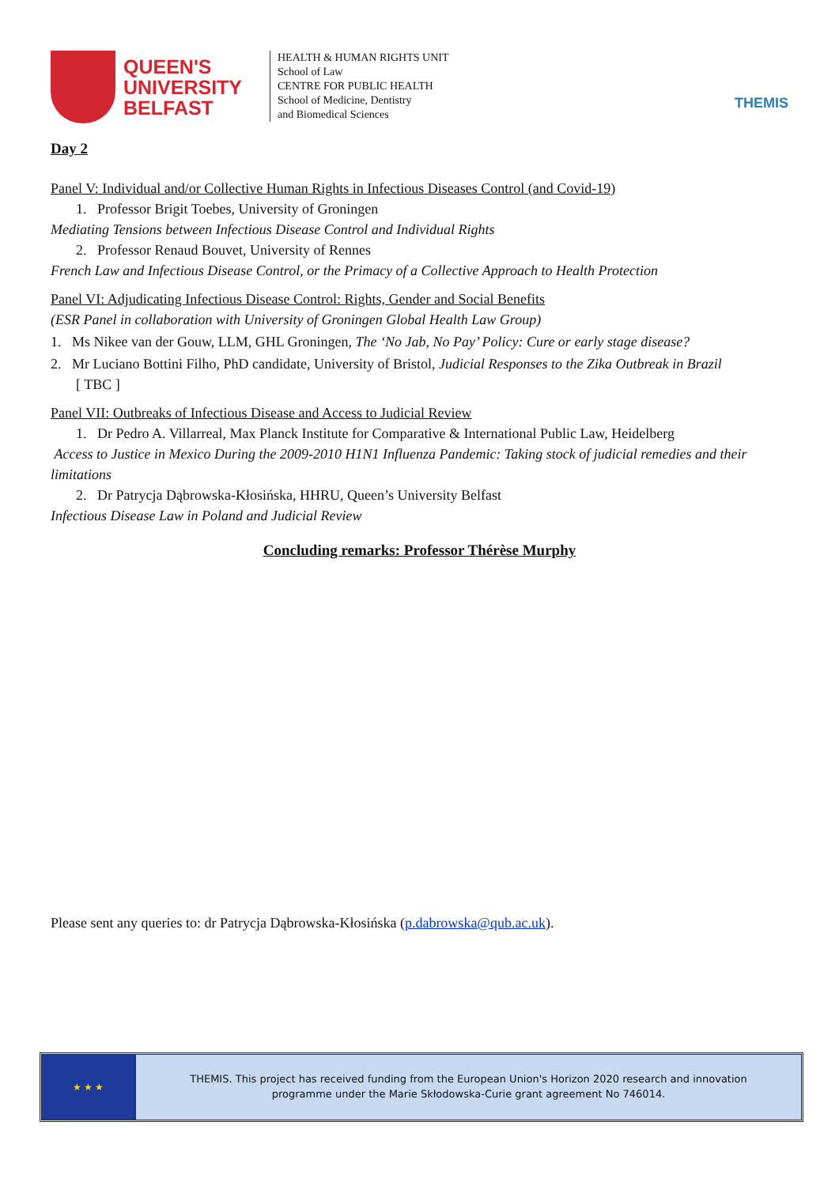QUEEN'S
UNIVERSITY
BELFAST
HEALTH & HUMAN RIGHTS UNIT
School of Law
CENTRE FOR PUBLIC HEALTH
School of Medicine, Dentistry
and Biomedical Sciences
THEMIS
Day 2
Panel V: Individual and/or Collective Human Rights in Infectious Diseases Control (and Covid-19)
1. Professor Brigit Toebes, University of Groningen
Mediating Tensions between Infectious Disease Control and Individual Rights
2. Professor Renaud Bouvet, University of Rennes
French Law and Infectious Disease Control, or the Primacy of a Collective Approach to Health Protection
Panel VI: Adjudicating Infectious Disease Control: Rights, Gender and Social Benefits
(ESR Panel in collaboration with University of Groningen Global Health Law Group)
1. Ms Nikee van der Gouw, LLM, GHL Groningen, The ‘No Jab, No Pay’ Policy: Cure or early stage disease?
2. Mr Luciano Bottini Filho, PhD candidate, University of Bristol, Judicial Responses to the Zika Outbreak in Brazil
[ TBC ]
Panel VII: Outbreaks of Infectious Disease and Access to Judicial Review
1. Dr Pedro A. Villarreal, Max Planck Institute for Comparative & International Public Law, Heidelberg
Access to Justice in Mexico During the 2009-2010 H1N1 Influenza Pandemic: Taking stock of judicial remedies and their limitations
2. Dr Patrycja Dąbrowska-Kłosińska, HHRU, Queen’s University Belfast
Infectious Disease Law in Poland and Judicial Review
Concluding remarks: Professor Thérèse Murphy
Please sent any queries to: dr Patrycja Dąbrowska-Kłosińska (p.dabrowska@qub.ac.uk).
★ ★ ★
THEMIS. This project has received funding from the European Union's Horizon 2020 research and innovation
programme under the Marie Skłodowska-Curie grant agreement No 746014.